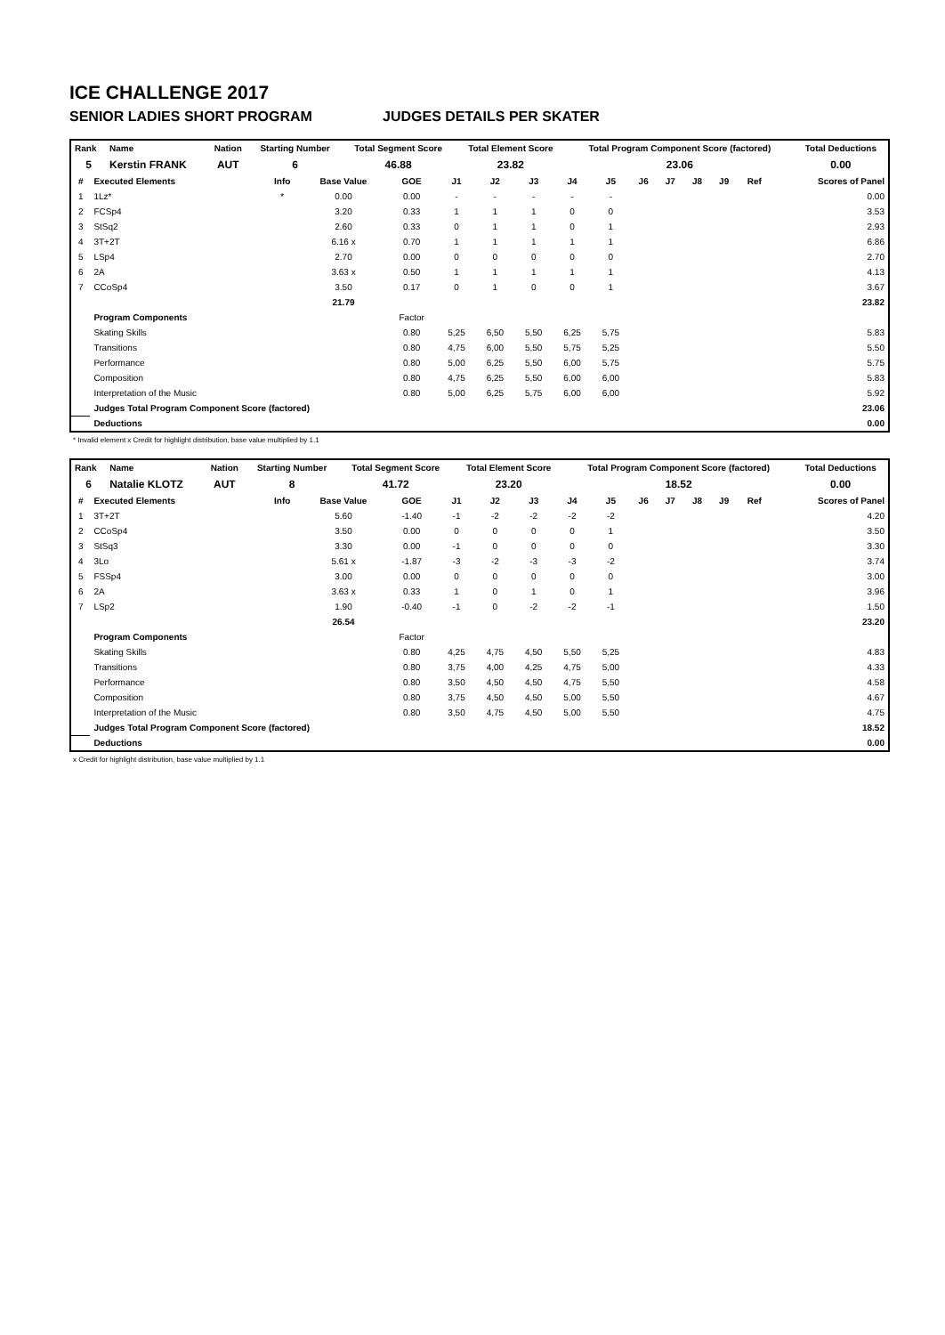ICE CHALLENGE 2017
SENIOR LADIES SHORT PROGRAM JUDGES DETAILS PER SKATER
| Rank | Name | Nation | Starting Number | Total Segment Score | Total Element Score | Total Program Component Score (factored) | Total Deductions |
| --- | --- | --- | --- | --- | --- | --- | --- |
| 5 | Kerstin FRANK | AUT | 6 | 46.88 | 23.82 | 23.06 | 0.00 |
| # | Executed Elements | Info | Base Value | GOE | J1 | J2 | J3 | J4 | J5 | J6 | J7 | J8 | J9 | Ref | Scores of Panel |
| --- | --- | --- | --- | --- | --- | --- | --- | --- | --- | --- | --- | --- | --- | --- | --- |
| 1 | 1Lz* | * | 0.00 | 0.00 | - | - | - | - | - | | | | | | 0.00 |
| 2 | FCSp4 | | 3.20 | 0.33 | 1 | 1 | 1 | 0 | 0 | | | | | | 3.53 |
| 3 | StSq2 | | 2.60 | 0.33 | 0 | 1 | 1 | 0 | 1 | | | | | | 2.93 |
| 4 | 3T+2T | | 6.16 x | 0.70 | 1 | 1 | 1 | 1 | 1 | | | | | | 6.86 |
| 5 | LSp4 | | 2.70 | 0.00 | 0 | 0 | 0 | 0 | 0 | | | | | | 2.70 |
| 6 | 2A | | 3.63 x | 0.50 | 1 | 1 | 1 | 1 | 1 | | | | | | 4.13 |
| 7 | CCoSp4 | | 3.50 | 0.17 | 0 | 1 | 0 | 0 | 1 | | | | | | 3.67 |
| | | | 21.79 | | | | | | | | | | | | 23.82 |
| | Program Components | | | Factor | | | | | | | | | | | |
| | Skating Skills | | | 0.80 | 5,25 | 6,50 | 5,50 | 6,25 | 5,75 | | | | | | 5.83 |
| | Transitions | | | 0.80 | 4,75 | 6,00 | 5,50 | 5,75 | 5,25 | | | | | | 5.50 |
| | Performance | | | 0.80 | 5,00 | 6,25 | 5,50 | 6,00 | 5,75 | | | | | | 5.75 |
| | Composition | | | 0.80 | 4,75 | 6,25 | 5,50 | 6,00 | 6,00 | | | | | | 5.83 |
| | Interpretation of the Music | | | 0.80 | 5,00 | 6,25 | 5,75 | 6,00 | 6,00 | | | | | | 5.92 |
| | Judges Total Program Component Score (factored) | | | | | | | | | | | | | | 23.06 |
| | Deductions | | | | | | | | | | | | | | 0.00 |
* Invalid element x Credit for highlight distribution, base value multiplied by 1.1
| Rank | Name | Nation | Starting Number | Total Segment Score | Total Element Score | Total Program Component Score (factored) | Total Deductions |
| --- | --- | --- | --- | --- | --- | --- | --- |
| 6 | Natalie KLOTZ | AUT | 8 | 41.72 | 23.20 | 18.52 | 0.00 |
| # | Executed Elements | Info | Base Value | GOE | J1 | J2 | J3 | J4 | J5 | J6 | J7 | J8 | J9 | Ref | Scores of Panel |
| --- | --- | --- | --- | --- | --- | --- | --- | --- | --- | --- | --- | --- | --- | --- | --- |
| 1 | 3T+2T | | 5.60 | -1.40 | -1 | -2 | -2 | -2 | -2 | | | | | | 4.20 |
| 2 | CCoSp4 | | 3.50 | 0.00 | 0 | 0 | 0 | 0 | 1 | | | | | | 3.50 |
| 3 | StSq3 | | 3.30 | 0.00 | -1 | 0 | 0 | 0 | 0 | | | | | | 3.30 |
| 4 | 3Lo | | 5.61 x | -1.87 | -3 | -2 | -3 | -3 | -2 | | | | | | 3.74 |
| 5 | FSSp4 | | 3.00 | 0.00 | 0 | 0 | 0 | 0 | 0 | | | | | | 3.00 |
| 6 | 2A | | 3.63 x | 0.33 | 1 | 0 | 1 | 0 | 1 | | | | | | 3.96 |
| 7 | LSp2 | | 1.90 | -0.40 | -1 | 0 | -2 | -2 | -1 | | | | | | 1.50 |
| | | | 26.54 | | | | | | | | | | | | 23.20 |
| | Program Components | | | Factor | | | | | | | | | | | |
| | Skating Skills | | | 0.80 | 4,25 | 4,75 | 4,50 | 5,50 | 5,25 | | | | | | 4.83 |
| | Transitions | | | 0.80 | 3,75 | 4,00 | 4,25 | 4,75 | 5,00 | | | | | | 4.33 |
| | Performance | | | 0.80 | 3,50 | 4,50 | 4,50 | 4,75 | 5,50 | | | | | | 4.58 |
| | Composition | | | 0.80 | 3,75 | 4,50 | 4,50 | 5,00 | 5,50 | | | | | | 4.67 |
| | Interpretation of the Music | | | 0.80 | 3,50 | 4,75 | 4,50 | 5,00 | 5,50 | | | | | | 4.75 |
| | Judges Total Program Component Score (factored) | | | | | | | | | | | | | | 18.52 |
| | Deductions | | | | | | | | | | | | | | 0.00 |
x Credit for highlight distribution, base value multiplied by 1.1